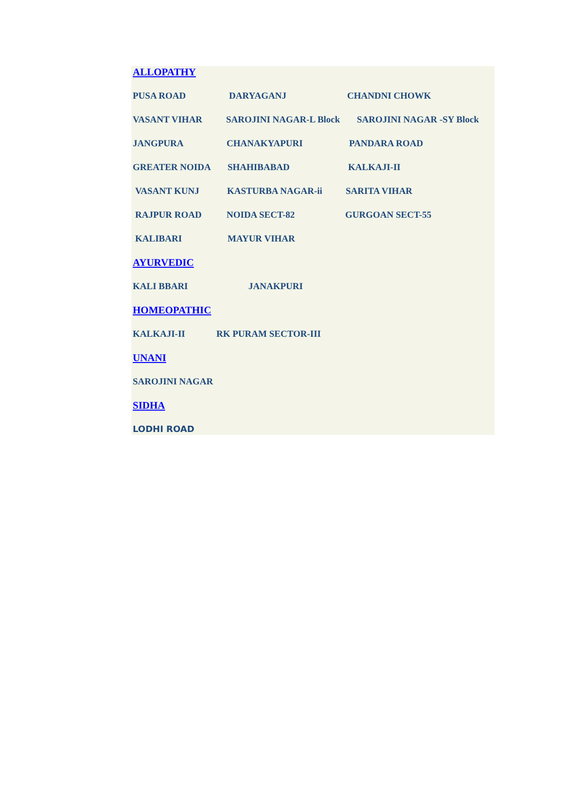ALLOPATHY
PUSA ROAD DARYAGANJ CHANDNI CHOWK
VASANT VIHAR SAROJINI NAGAR-L Block SAROJINI NAGAR -SY Block
JANGPURA CHANAKYAPURI PANDARA ROAD
GREATER NOIDA SHAHIBABAD KALKAJI-II
VASANT KUNJ KASTURBA NAGAR-ii SARITA VIHAR
RAJPUR ROAD NOIDA SECT-82 GURGOAN SECT-55
KALIBARI MAYUR VIHAR
AYURVEDIC
KALI BBARI JANAKPURI
HOMEOPATHIC
KALKAJI-II RK PURAM SECTOR-III
UNANI
SAROJINI NAGAR
SIDHA
LODHI ROAD